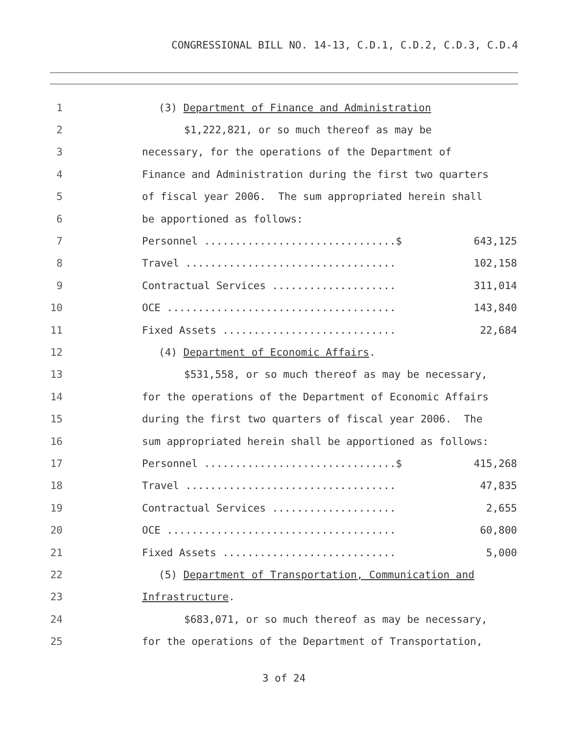CONGRESSIONAL BILL NO. 14-13, C.D.1, C.D.2, C.D.3, C.D.4
1 (3) Department of Finance and Administration
2 $1,222,821, or so much thereof as may be
3 necessary, for the operations of the Department of
4 Finance and Administration during the first two quarters
5 of fiscal year 2006. The sum appropriated herein shall
6 be apportioned as follows:
7
Personnel ...............................$ 643,125
8
Travel .................................. 102,158
9
Contractual Services .................... 311,014
10
OCE ..................................... 143,840
11
Fixed Assets ............................ 22,684
12 (4) Department of Economic Affairs.
13 $531,558, or so much thereof as may be necessary,
14 for the operations of the Department of Economic Affairs
15 during the first two quarters of fiscal year 2006. The
16 sum appropriated herein shall be apportioned as follows:
17
Personnel ...............................$ 415,268
18
Travel .................................. 47,835
19
Contractual Services .................... 2,655
20
OCE ..................................... 60,800
21
Fixed Assets ............................ 5,000
22 (5) Department of Transportation, Communication and
23 Infrastructure.
24 $683,071, or so much thereof as may be necessary,
25 for the operations of the Department of Transportation,
3 of 24